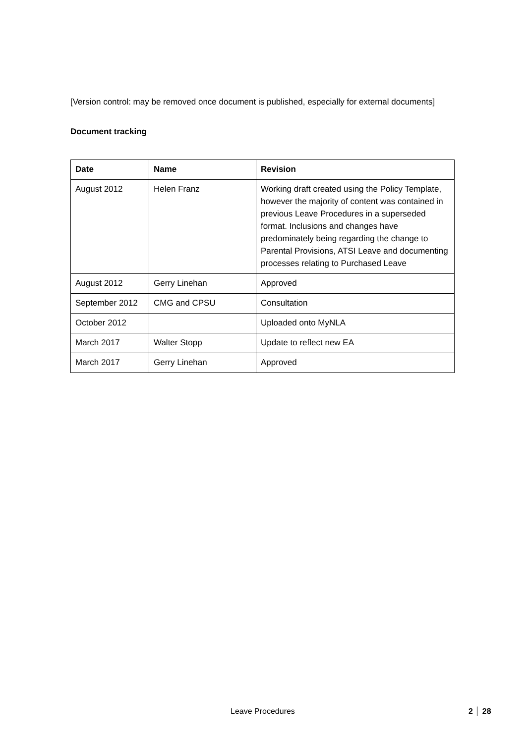[Version control: may be removed once document is published, especially for external documents]
Document tracking
| Date | Name | Revision |
| --- | --- | --- |
| August 2012 | Helen Franz | Working draft created using the Policy Template, however the majority of content was contained in previous Leave Procedures in a superseded format. Inclusions and changes have predominately being regarding the change to Parental Provisions, ATSI Leave and documenting processes relating to Purchased Leave |
| August 2012 | Gerry Linehan | Approved |
| September 2012 | CMG and CPSU | Consultation |
| October 2012 | | Uploaded onto MyNLA |
| March 2017 | Walter Stopp | Update to reflect new EA |
| March 2017 | Gerry Linehan | Approved |
Leave Procedures 2 │ 28